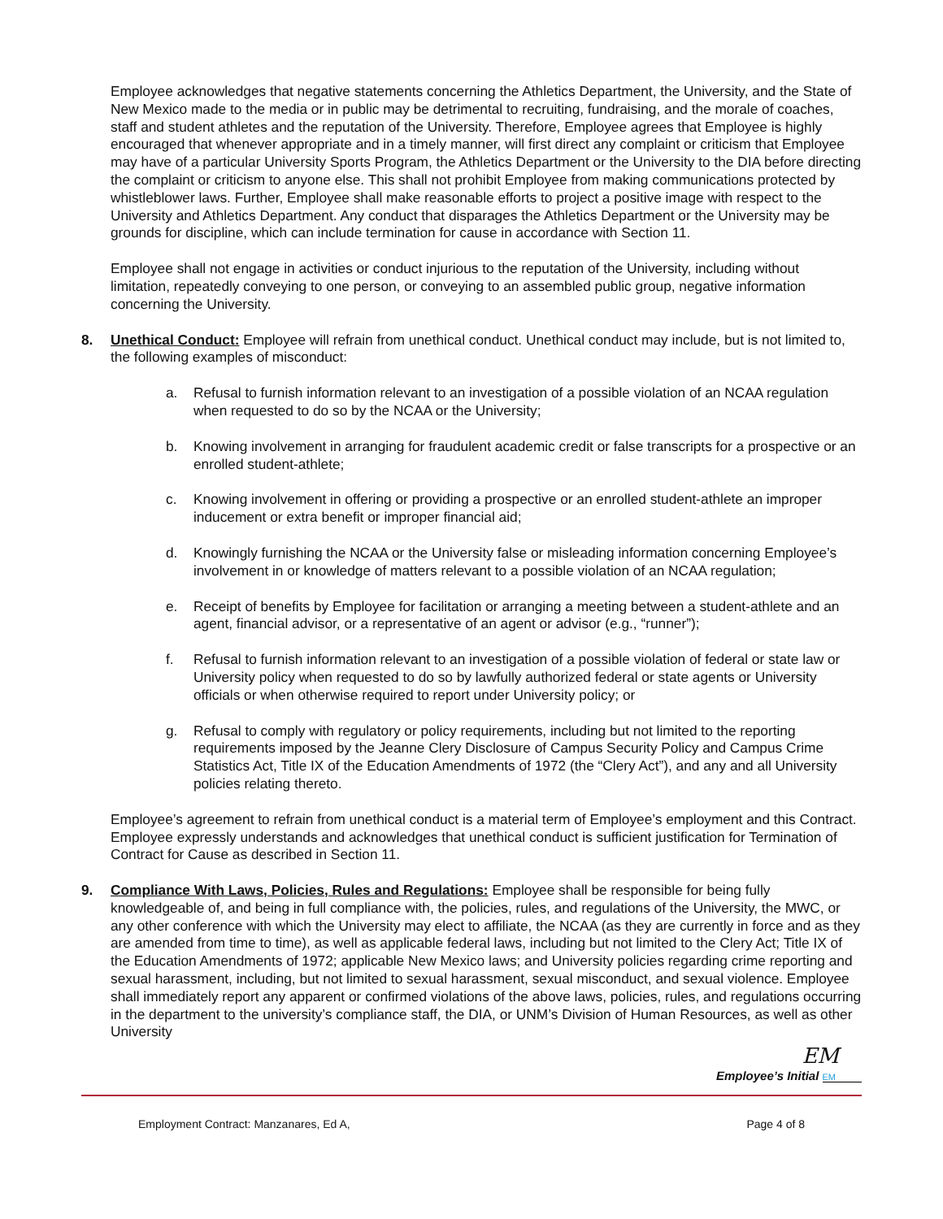Employee acknowledges that negative statements concerning the Athletics Department, the University, and the State of New Mexico made to the media or in public may be detrimental to recruiting, fundraising, and the morale of coaches, staff and student athletes and the reputation of the University. Therefore, Employee agrees that Employee is highly encouraged that whenever appropriate and in a timely manner, will first direct any complaint or criticism that Employee may have of a particular University Sports Program, the Athletics Department or the University to the DIA before directing the complaint or criticism to anyone else. This shall not prohibit Employee from making communications protected by whistleblower laws. Further, Employee shall make reasonable efforts to project a positive image with respect to the University and Athletics Department. Any conduct that disparages the Athletics Department or the University may be grounds for discipline, which can include termination for cause in accordance with Section 11.
Employee shall not engage in activities or conduct injurious to the reputation of the University, including without limitation, repeatedly conveying to one person, or conveying to an assembled public group, negative information concerning the University.
8. Unethical Conduct: Employee will refrain from unethical conduct. Unethical conduct may include, but is not limited to, the following examples of misconduct:
a. Refusal to furnish information relevant to an investigation of a possible violation of an NCAA regulation when requested to do so by the NCAA or the University;
b. Knowing involvement in arranging for fraudulent academic credit or false transcripts for a prospective or an enrolled student-athlete;
c. Knowing involvement in offering or providing a prospective or an enrolled student-athlete an improper inducement or extra benefit or improper financial aid;
d. Knowingly furnishing the NCAA or the University false or misleading information concerning Employee’s involvement in or knowledge of matters relevant to a possible violation of an NCAA regulation;
e. Receipt of benefits by Employee for facilitation or arranging a meeting between a student-athlete and an agent, financial advisor, or a representative of an agent or advisor (e.g., “runner”);
f. Refusal to furnish information relevant to an investigation of a possible violation of federal or state law or University policy when requested to do so by lawfully authorized federal or state agents or University officials or when otherwise required to report under University policy; or
g. Refusal to comply with regulatory or policy requirements, including but not limited to the reporting requirements imposed by the Jeanne Clery Disclosure of Campus Security Policy and Campus Crime Statistics Act, Title IX of the Education Amendments of 1972 (the “Clery Act”), and any and all University policies relating thereto.
Employee’s agreement to refrain from unethical conduct is a material term of Employee’s employment and this Contract. Employee expressly understands and acknowledges that unethical conduct is sufficient justification for Termination of Contract for Cause as described in Section 11.
9. Compliance With Laws, Policies, Rules and Regulations: Employee shall be responsible for being fully knowledgeable of, and being in full compliance with, the policies, rules, and regulations of the University, the MWC, or any other conference with which the University may elect to affiliate, the NCAA (as they are currently in force and as they are amended from time to time), as well as applicable federal laws, including but not limited to the Clery Act; Title IX of the Education Amendments of 1972; applicable New Mexico laws; and University policies regarding crime reporting and sexual harassment, including, but not limited to sexual harassment, sexual misconduct, and sexual violence. Employee shall immediately report any apparent or confirmed violations of the above laws, policies, rules, and regulations occurring in the department to the university’s compliance staff, the DIA, or UNM’s Division of Human Resources, as well as other University
EM
Employee’s Initial EM
Employment Contract: Manzanares, Ed A, Page 4 of 8